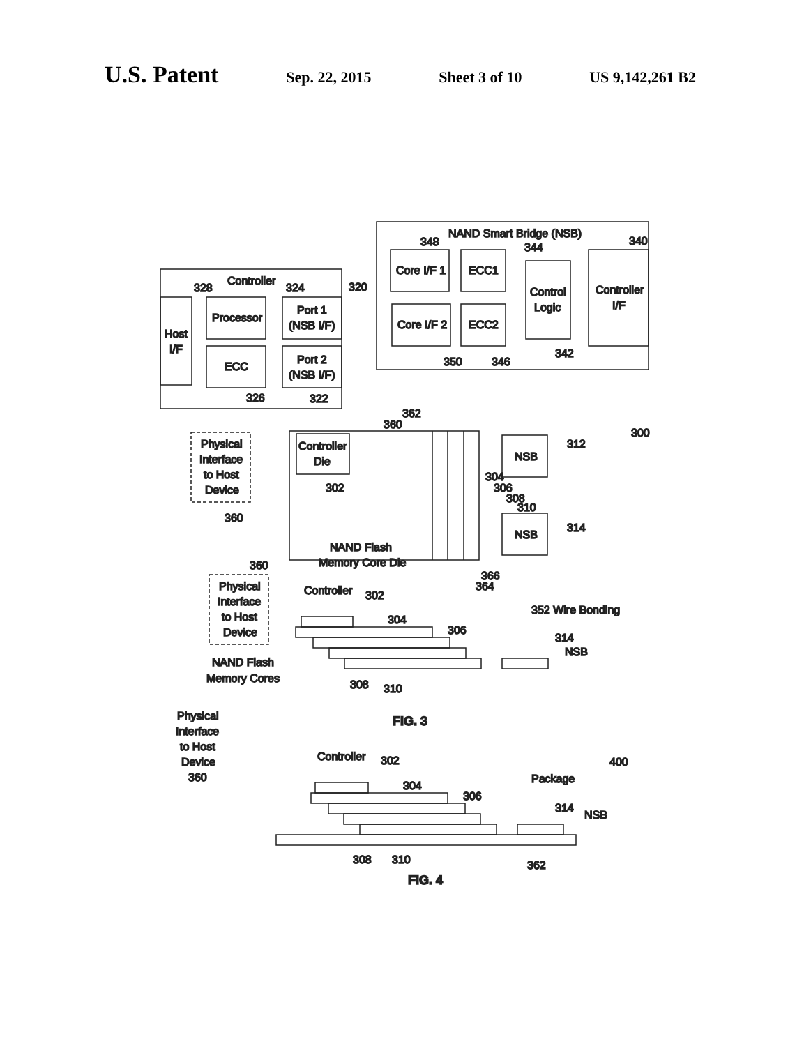U.S. Patent Sep. 22, 2015 Sheet 3 of 10 US 9,142,261 B2
NAND Smart Bridge (NSB)
Core I/F 1
348
ECC1
344
Control
Logic
342
Controller
I/F
340
Core I/F 2
350
ECC2
346
Controller
Host
I/F
328
Processor
324
ECC
326
Port 1
(NSB I/F)
320
Port 2
(NSB I/F)
322
Controller
Die
302
NAND Flash
Memory Core Die
Physical
Interface
to Host
Device
360
NSB
312
300
NSB
314
360
362
304
306
308
310
364
366
Physical
Interface
to Host
Device
360
Controller
302
304
306
352 Wire Bonding
314
NSB
NAND Flash
Memory Cores
308
310
FIG. 3
Physical
Interface
to Host
Device
360
Controller
302
400
Package
304
306
314
NSB
308
310
362
FIG. 4